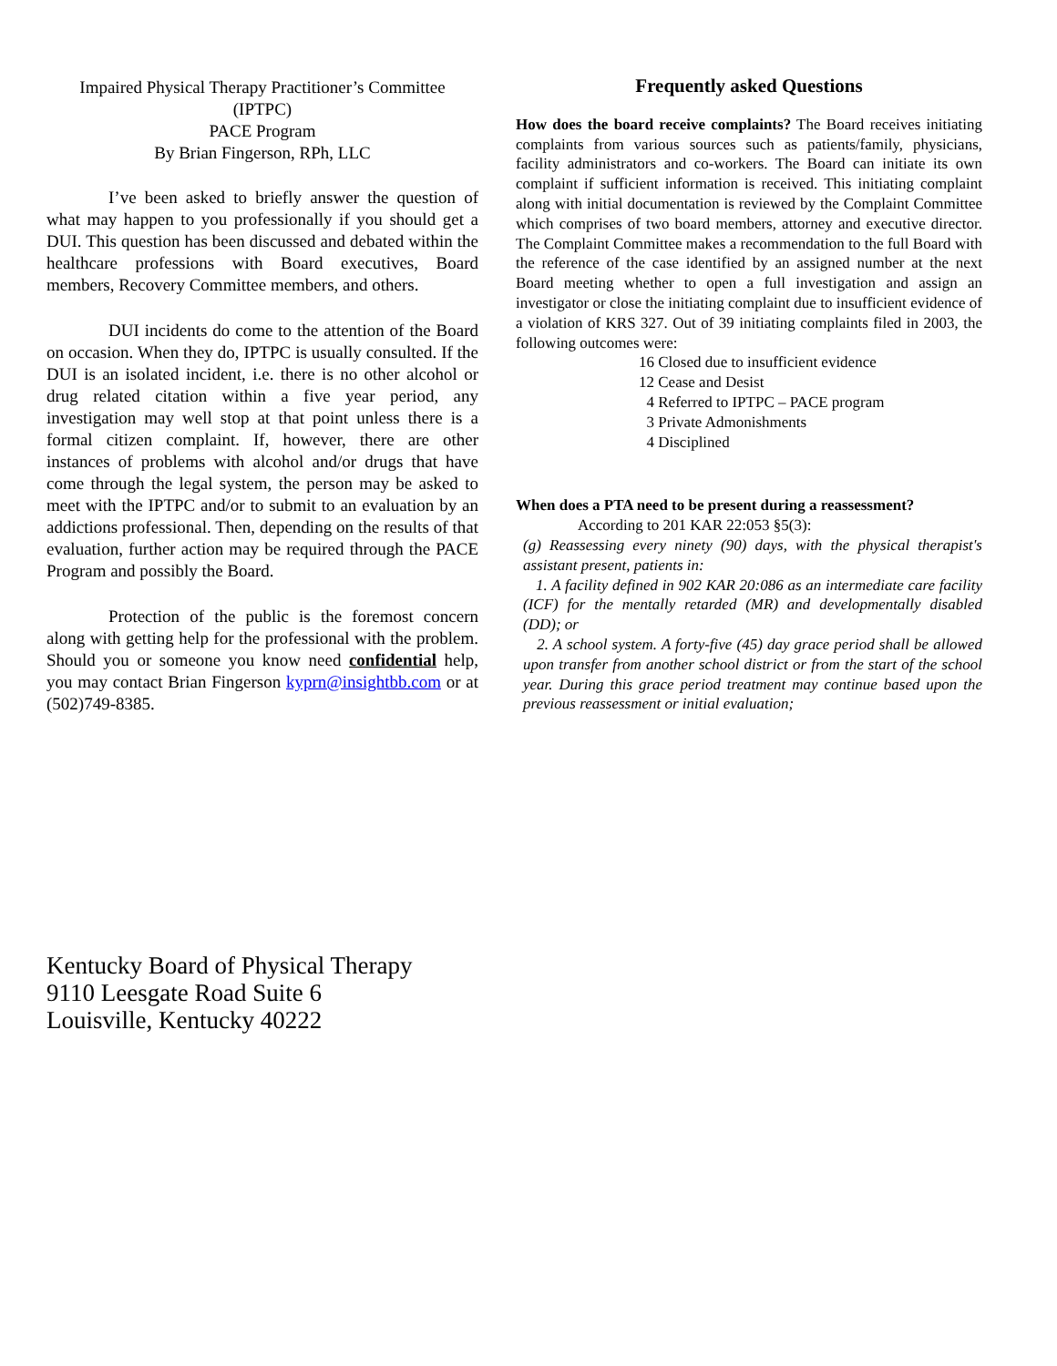Impaired Physical Therapy Practitioner’s Committee
(IPTPC)
PACE Program
By Brian Fingerson, RPh, LLC
I’ve been asked to briefly answer the question of what may happen to you professionally if you should get a DUI. This question has been discussed and debated within the healthcare professions with Board executives, Board members, Recovery Committee members, and others.
DUI incidents do come to the attention of the Board on occasion. When they do, IPTPC is usually consulted. If the DUI is an isolated incident, i.e. there is no other alcohol or drug related citation within a five year period, any investigation may well stop at that point unless there is a formal citizen complaint. If, however, there are other instances of problems with alcohol and/or drugs that have come through the legal system, the person may be asked to meet with the IPTPC and/or to submit to an evaluation by an addictions professional. Then, depending on the results of that evaluation, further action may be required through the PACE Program and possibly the Board.
Protection of the public is the foremost concern along with getting help for the professional with the problem. Should you or someone you know need confidential help, you may contact Brian Fingerson kyprn@insightbb.com or at (502)749-8385.
Frequently asked Questions
How does the board receive complaints? The Board receives initiating complaints from various sources such as patients/family, physicians, facility administrators and co-workers. The Board can initiate its own complaint if sufficient information is received. This initiating complaint along with initial documentation is reviewed by the Complaint Committee which comprises of two board members, attorney and executive director. The Complaint Committee makes a recommendation to the full Board with the reference of the case identified by an assigned number at the next Board meeting whether to open a full investigation and assign an investigator or close the initiating complaint due to insufficient evidence of a violation of KRS 327. Out of 39 initiating complaints filed in 2003, the following outcomes were:
16 Closed due to insufficient evidence
12 Cease and Desist
4 Referred to IPTPC – PACE program
3 Private Admonishments
4 Disciplined
When does a PTA need to be present during a reassessment?
According to 201 KAR 22:053 §5(3):
(g) Reassessing every ninety (90) days, with the physical therapist's assistant present, patients in:
1. A facility defined in 902 KAR 20:086 as an intermediate care facility (ICF) for the mentally retarded (MR) and developmentally disabled (DD); or
2. A school system. A forty-five (45) day grace period shall be allowed upon transfer from another school district or from the start of the school year. During this grace period treatment may continue based upon the previous reassessment or initial evaluation;
Kentucky Board of Physical Therapy
9110 Leesgate Road Suite 6
Louisville, Kentucky 40222